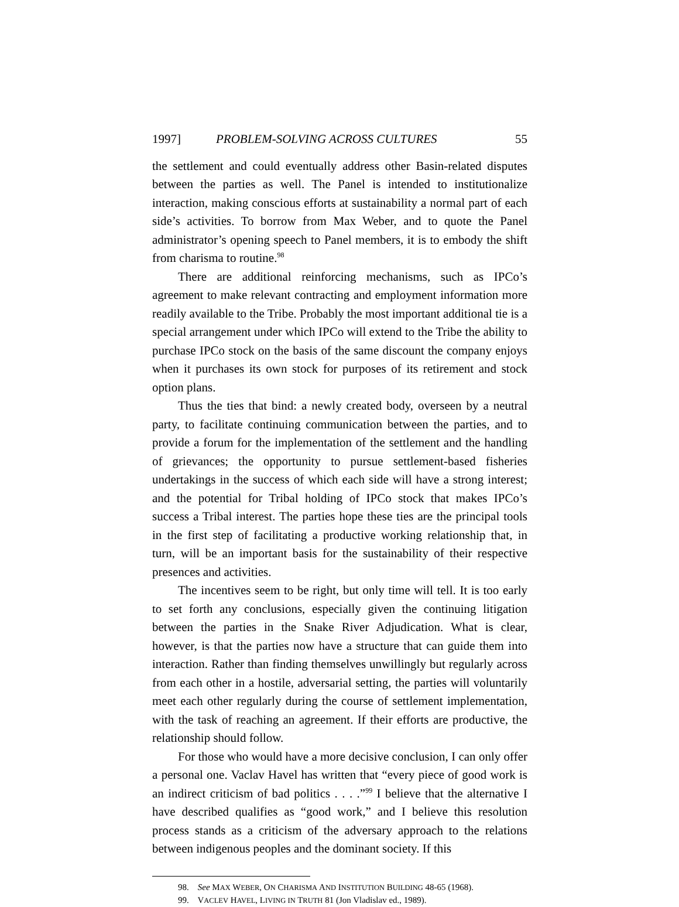1997] PROBLEM-SOLVING ACROSS CULTURES 55
the settlement and could eventually address other Basin-related disputes between the parties as well. The Panel is intended to institutionalize interaction, making conscious efforts at sustainability a normal part of each side’s activities. To borrow from Max Weber, and to quote the Panel administrator’s opening speech to Panel members, it is to embody the shift from charisma to routine.<sup>98</sup>
There are additional reinforcing mechanisms, such as IPCo’s agreement to make relevant contracting and employment information more readily available to the Tribe. Probably the most important additional tie is a special arrangement under which IPCo will extend to the Tribe the ability to purchase IPCo stock on the basis of the same discount the company enjoys when it purchases its own stock for purposes of its retirement and stock option plans.
Thus the ties that bind: a newly created body, overseen by a neutral party, to facilitate continuing communication between the parties, and to provide a forum for the implementation of the settlement and the handling of grievances; the opportunity to pursue settlement-based fisheries undertakings in the success of which each side will have a strong interest; and the potential for Tribal holding of IPCo stock that makes IPCo’s success a Tribal interest. The parties hope these ties are the principal tools in the first step of facilitating a productive working relationship that, in turn, will be an important basis for the sustainability of their respective presences and activities.
The incentives seem to be right, but only time will tell. It is too early to set forth any conclusions, especially given the continuing litigation between the parties in the Snake River Adjudication. What is clear, however, is that the parties now have a structure that can guide them into interaction. Rather than finding themselves unwillingly but regularly across from each other in a hostile, adversarial setting, the parties will voluntarily meet each other regularly during the course of settlement implementation, with the task of reaching an agreement. If their efforts are productive, the relationship should follow.
For those who would have a more decisive conclusion, I can only offer a personal one. Vaclav Havel has written that “every piece of good work is an indirect criticism of bad politics . . . .”<sup>99</sup> I believe that the alternative I have described qualifies as “good work,” and I believe this resolution process stands as a criticism of the adversary approach to the relations between indigenous peoples and the dominant society. If this
98. See MAX WEBER, ON CHARISMA AND INSTITUTION BUILDING 48-65 (1968).
99. VACLEV HAVEL, LIVING IN TRUTH 81 (Jon Vladislav ed., 1989).